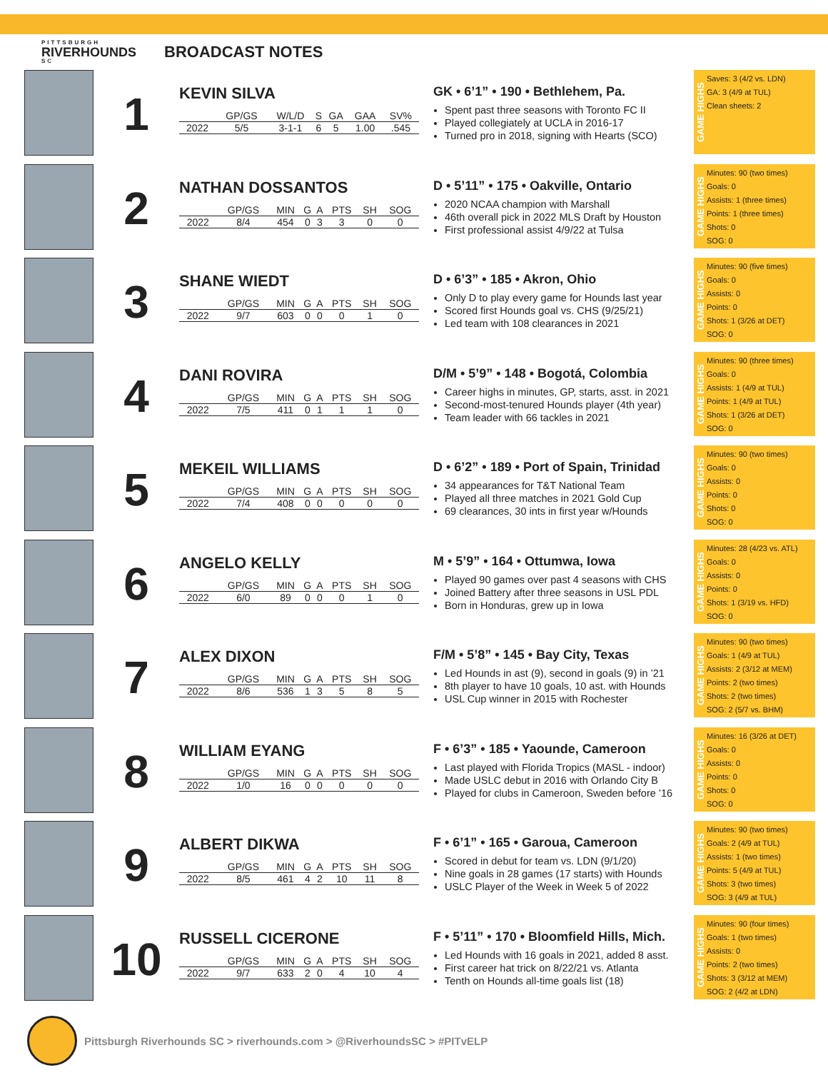PITTSBURGH
RIVERHOUNDS
SC
BROADCAST NOTES
1
KEVIN SILVA
| | GP/GS | W/L/D | S | GA | GAA | SV% |
| --- | --- | --- | --- | --- | --- | --- |
| 2022 | 5/5 | 3-1-1 | 6 | 5 | 1.00 | .545 |
GK • 6’1” • 190 • Bethlehem, Pa.
Spent past three seasons with Toronto FC II
Played collegiately at UCLA in 2016-17
Turned pro in 2018, signing with Hearts (SCO)
GAME HIGHS
Saves: 3 (4/2 vs. LDN)
GA: 3 (4/9 at TUL)
Clean sheets: 2
2
NATHAN DOSSANTOS
| | GP/GS | MIN | G | A | PTS | SH | SOG |
| --- | --- | --- | --- | --- | --- | --- | --- |
| 2022 | 8/4 | 454 | 0 | 3 | 3 | 0 | 0 |
D • 5’11” • 175 • Oakville, Ontario
2020 NCAA champion with Marshall
46th overall pick in 2022 MLS Draft by Houston
First professional assist 4/9/22 at Tulsa
GAME HIGHS
Minutes: 90 (two times)
Goals: 0
Assists: 1 (three times)
Points: 1 (three times)
Shots: 0
SOG: 0
3
SHANE WIEDT
| | GP/GS | MIN | G | A | PTS | SH | SOG |
| --- | --- | --- | --- | --- | --- | --- | --- |
| 2022 | 9/7 | 603 | 0 | 0 | 0 | 1 | 0 |
D • 6’3” • 185 • Akron, Ohio
Only D to play every game for Hounds last year
Scored first Hounds goal vs. CHS (9/25/21)
Led team with 108 clearances in 2021
GAME HIGHS
Minutes: 90 (five times)
Goals: 0
Assists: 0
Points: 0
Shots: 1 (3/26 at DET)
SOG: 0
4
DANI ROVIRA
| | GP/GS | MIN | G | A | PTS | SH | SOG |
| --- | --- | --- | --- | --- | --- | --- | --- |
| 2022 | 7/5 | 411 | 0 | 1 | 1 | 1 | 0 |
D/M • 5’9” • 148 • Bogotá, Colombia
Career highs in minutes, GP, starts, asst. in 2021
Second-most-tenured Hounds player (4th year)
Team leader with 66 tackles in 2021
GAME HIGHS
Minutes: 90 (three times)
Goals: 0
Assists: 1 (4/9 at TUL)
Points: 1 (4/9 at TUL)
Shots: 1 (3/26 at DET)
SOG: 0
5
MEKEIL WILLIAMS
| | GP/GS | MIN | G | A | PTS | SH | SOG |
| --- | --- | --- | --- | --- | --- | --- | --- |
| 2022 | 7/4 | 408 | 0 | 0 | 0 | 0 | 0 |
D • 6’2” • 189 • Port of Spain, Trinidad
34 appearances for T&T National Team
Played all three matches in 2021 Gold Cup
69 clearances, 30 ints in first year w/Hounds
GAME HIGHS
Minutes: 90 (two times)
Goals: 0
Assists: 0
Points: 0
Shots: 0
SOG: 0
6
ANGELO KELLY
| | GP/GS | MIN | G | A | PTS | SH | SOG |
| --- | --- | --- | --- | --- | --- | --- | --- |
| 2022 | 6/0 | 89 | 0 | 0 | 0 | 1 | 0 |
M • 5’9” • 164 • Ottumwa, Iowa
Played 90 games over past 4 seasons with CHS
Joined Battery after three seasons in USL PDL
Born in Honduras, grew up in Iowa
GAME HIGHS
Minutes: 28 (4/23 vs. ATL)
Goals: 0
Assists: 0
Points: 0
Shots: 1 (3/19 vs. HFD)
SOG: 0
7
ALEX DIXON
| | GP/GS | MIN | G | A | PTS | SH | SOG |
| --- | --- | --- | --- | --- | --- | --- | --- |
| 2022 | 8/6 | 536 | 1 | 3 | 5 | 8 | 5 |
F/M • 5’8” • 145 • Bay City, Texas
Led Hounds in ast (9), second in goals (9) in ’21
8th player to have 10 goals, 10 ast. with Hounds
USL Cup winner in 2015 with Rochester
GAME HIGHS
Minutes: 90 (two times)
Goals: 1 (4/9 at TUL)
Assists: 2 (3/12 at MEM)
Points: 2 (two times)
Shots: 2 (two times)
SOG: 2 (5/7 vs. BHM)
8
WILLIAM EYANG
| | GP/GS | MIN | G | A | PTS | SH | SOG |
| --- | --- | --- | --- | --- | --- | --- | --- |
| 2022 | 1/0 | 16 | 0 | 0 | 0 | 0 | 0 |
F • 6’3” • 185 • Yaounde, Cameroon
Last played with Florida Tropics (MASL - indoor)
Made USLC debut in 2016 with Orlando City B
Played for clubs in Cameroon, Sweden before ’16
GAME HIGHS
Minutes: 16 (3/26 at DET)
Goals: 0
Assists: 0
Points: 0
Shots: 0
SOG: 0
9
ALBERT DIKWA
| | GP/GS | MIN | G | A | PTS | SH | SOG |
| --- | --- | --- | --- | --- | --- | --- | --- |
| 2022 | 8/5 | 461 | 4 | 2 | 10 | 11 | 8 |
F • 6’1” • 165 • Garoua, Cameroon
Scored in debut for team vs. LDN (9/1/20)
Nine goals in 28 games (17 starts) with Hounds
USLC Player of the Week in Week 5 of 2022
GAME HIGHS
Minutes: 90 (two times)
Goals: 2 (4/9 at TUL)
Assists: 1 (two times)
Points: 5 (4/9 at TUL)
Shots: 3 (two times)
SOG: 3 (4/9 at TUL)
10
RUSSELL CICERONE
| | GP/GS | MIN | G | A | PTS | SH | SOG |
| --- | --- | --- | --- | --- | --- | --- | --- |
| 2022 | 9/7 | 633 | 2 | 0 | 4 | 10 | 4 |
F • 5’11” • 170 • Bloomfield Hills, Mich.
Led Hounds with 16 goals in 2021, added 8 asst.
First career hat trick on 8/22/21 vs. Atlanta
Tenth on Hounds all-time goals list (18)
GAME HIGHS
Minutes: 90 (four times)
Goals: 1 (two times)
Assists: 0
Points: 2 (two times)
Shots: 3 (3/12 at MEM)
SOG: 2 (4/2 at LDN)
Pittsburgh Riverhounds SC > riverhounds.com > @RiverhoundsSC > #PITvELP